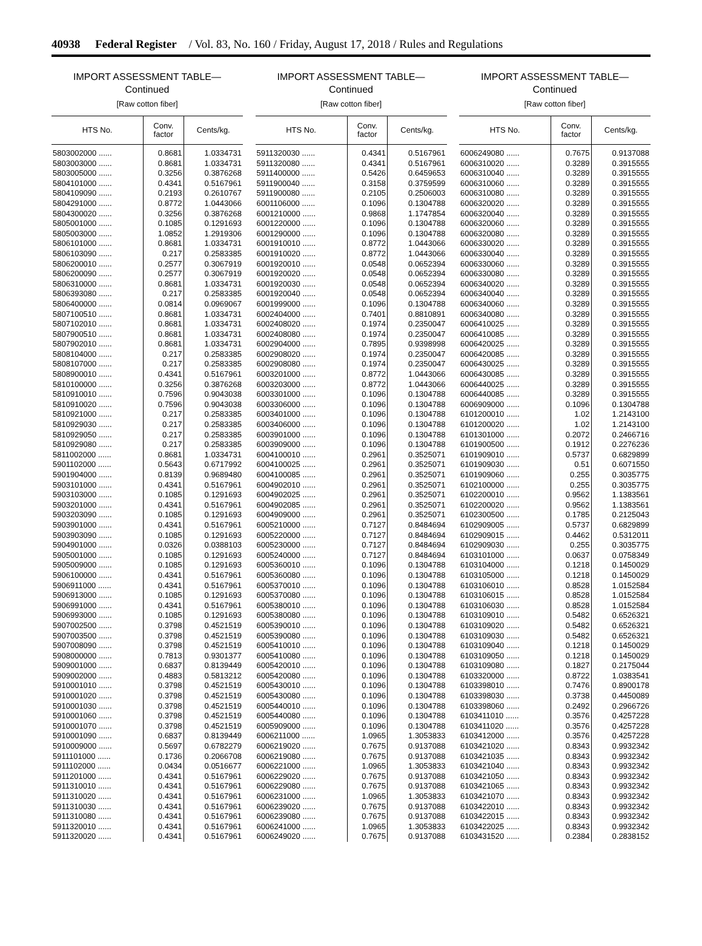40938 Federal Register / Vol. 83, No. 160 / Friday, August 17, 2018 / Rules and Regulations
IMPORT ASSESSMENT TABLE—
Continued
[Raw cotton fiber]
| HTS No. | Conv. factor | Cents/kg. |
| --- | --- | --- |
| 5803002000 ...... | 0.8681 | 1.0334731 |
| 5803003000 ...... | 0.8681 | 1.0334731 |
| 5803005000 ...... | 0.3256 | 0.3876268 |
| 5804101000 ...... | 0.4341 | 0.5167961 |
| 5804109090 ...... | 0.2193 | 0.2610767 |
| 5804291000 ...... | 0.8772 | 1.0443066 |
| 5804300020 ...... | 0.3256 | 0.3876268 |
| 5805001000 ...... | 0.1085 | 0.1291693 |
| 5805003000 ...... | 1.0852 | 1.2919306 |
| 5806101000 ...... | 0.8681 | 1.0334731 |
| 5806103090 ...... | 0.217 | 0.2583385 |
| 5806200010 ...... | 0.2577 | 0.3067919 |
| 5806200090 ...... | 0.2577 | 0.3067919 |
| 5806310000 ...... | 0.8681 | 1.0334731 |
| 5806393080 ...... | 0.217 | 0.2583385 |
| 5806400000 ...... | 0.0814 | 0.0969067 |
| 5807100510 ...... | 0.8681 | 1.0334731 |
| 5807102010 ...... | 0.8681 | 1.0334731 |
| 5807900510 ...... | 0.8681 | 1.0334731 |
| 5807902010 ...... | 0.8681 | 1.0334731 |
| 5808104000 ...... | 0.217 | 0.2583385 |
| 5808107000 ...... | 0.217 | 0.2583385 |
| 5808900010 ...... | 0.4341 | 0.5167961 |
| 5810100000 ...... | 0.3256 | 0.3876268 |
| 5810910010 ...... | 0.7596 | 0.9043038 |
| 5810910020 ...... | 0.7596 | 0.9043038 |
| 5810921000 ...... | 0.217 | 0.2583385 |
| 5810929030 ...... | 0.217 | 0.2583385 |
| 5810929050 ...... | 0.217 | 0.2583385 |
| 5810929080 ...... | 0.217 | 0.2583385 |
| 5811002000 ...... | 0.8681 | 1.0334731 |
| 5901102000 ...... | 0.5643 | 0.6717992 |
| 5901904000 ...... | 0.8139 | 0.9689480 |
| 5903101000 ...... | 0.4341 | 0.5167961 |
| 5903103000 ...... | 0.1085 | 0.1291693 |
| 5903201000 ...... | 0.4341 | 0.5167961 |
| 5903203090 ...... | 0.1085 | 0.1291693 |
| 5903901000 ...... | 0.4341 | 0.5167961 |
| 5903903090 ...... | 0.1085 | 0.1291693 |
| 5904901000 ...... | 0.0326 | 0.0388103 |
| 5905001000 ...... | 0.1085 | 0.1291693 |
| 5905009000 ...... | 0.1085 | 0.1291693 |
| 5906100000 ...... | 0.4341 | 0.5167961 |
| 5906911000 ...... | 0.4341 | 0.5167961 |
| 5906913000 ...... | 0.1085 | 0.1291693 |
| 5906991000 ...... | 0.4341 | 0.5167961 |
| 5906993000 ...... | 0.1085 | 0.1291693 |
| 5907002500 ...... | 0.3798 | 0.4521519 |
| 5907003500 ...... | 0.3798 | 0.4521519 |
| 5907008090 ...... | 0.3798 | 0.4521519 |
| 5908000000 ...... | 0.7813 | 0.9301377 |
| 5909001000 ...... | 0.6837 | 0.8139449 |
| 5909002000 ...... | 0.4883 | 0.5813212 |
| 5910001010 ...... | 0.3798 | 0.4521519 |
| 5910001020 ...... | 0.3798 | 0.4521519 |
| 5910001030 ...... | 0.3798 | 0.4521519 |
| 5910001060 ...... | 0.3798 | 0.4521519 |
| 5910001070 ...... | 0.3798 | 0.4521519 |
| 5910001090 ...... | 0.6837 | 0.8139449 |
| 5910009000 ...... | 0.5697 | 0.6782279 |
| 5911101000 ...... | 0.1736 | 0.2066708 |
| 5911102000 ...... | 0.0434 | 0.0516677 |
| 5911201000 ...... | 0.4341 | 0.5167961 |
| 5911310010 ...... | 0.4341 | 0.5167961 |
| 5911310020 ...... | 0.4341 | 0.5167961 |
| 5911310030 ...... | 0.4341 | 0.5167961 |
| 5911310080 ...... | 0.4341 | 0.5167961 |
| 5911320010 ...... | 0.4341 | 0.5167961 |
| 5911320020 ...... | 0.4341 | 0.5167961 |
IMPORT ASSESSMENT TABLE—
Continued
[Raw cotton fiber]
| HTS No. | Conv. factor | Cents/kg. |
| --- | --- | --- |
| 5911320030 ...... | 0.4341 | 0.5167961 |
| 5911320080 ...... | 0.4341 | 0.5167961 |
| 5911400000 ...... | 0.5426 | 0.6459653 |
| 5911900040 ...... | 0.3158 | 0.3759599 |
| 5911900080 ...... | 0.2105 | 0.2506003 |
| 6001106000 ...... | 0.1096 | 0.1304788 |
| 6001210000 ...... | 0.9868 | 1.1747854 |
| 6001220000 ...... | 0.1096 | 0.1304788 |
| 6001290000 ...... | 0.1096 | 0.1304788 |
| 6001910010 ...... | 0.8772 | 1.0443066 |
| 6001910020 ...... | 0.8772 | 1.0443066 |
| 6001920010 ...... | 0.0548 | 0.0652394 |
| 6001920020 ...... | 0.0548 | 0.0652394 |
| 6001920030 ...... | 0.0548 | 0.0652394 |
| 6001920040 ...... | 0.0548 | 0.0652394 |
| 6001999000 ...... | 0.1096 | 0.1304788 |
| 6002404000 ...... | 0.7401 | 0.8810891 |
| 6002408020 ...... | 0.1974 | 0.2350047 |
| 6002408080 ...... | 0.1974 | 0.2350047 |
| 6002904000 ...... | 0.7895 | 0.9398998 |
| 6002908020 ...... | 0.1974 | 0.2350047 |
| 6002908080 ...... | 0.1974 | 0.2350047 |
| 6003201000 ...... | 0.8772 | 1.0443066 |
| 6003203000 ...... | 0.8772 | 1.0443066 |
| 6003301000 ...... | 0.1096 | 0.1304788 |
| 6003306000 ...... | 0.1096 | 0.1304788 |
| 6003401000 ...... | 0.1096 | 0.1304788 |
| 6003406000 ...... | 0.1096 | 0.1304788 |
| 6003901000 ...... | 0.1096 | 0.1304788 |
| 6003909000 ...... | 0.1096 | 0.1304788 |
| 6004100010 ...... | 0.2961 | 0.3525071 |
| 6004100025 ...... | 0.2961 | 0.3525071 |
| 6004100085 ...... | 0.2961 | 0.3525071 |
| 6004902010 ...... | 0.2961 | 0.3525071 |
| 6004902025 ...... | 0.2961 | 0.3525071 |
| 6004902085 ...... | 0.2961 | 0.3525071 |
| 6004909000 ...... | 0.2961 | 0.3525071 |
| 6005210000 ...... | 0.7127 | 0.8484694 |
| 6005220000 ...... | 0.7127 | 0.8484694 |
| 6005230000 ...... | 0.7127 | 0.8484694 |
| 6005240000 ...... | 0.7127 | 0.8484694 |
| 6005360010 ...... | 0.1096 | 0.1304788 |
| 6005360080 ...... | 0.1096 | 0.1304788 |
| 6005370010 ...... | 0.1096 | 0.1304788 |
| 6005370080 ...... | 0.1096 | 0.1304788 |
| 6005380010 ...... | 0.1096 | 0.1304788 |
| 6005380080 ...... | 0.1096 | 0.1304788 |
| 6005390010 ...... | 0.1096 | 0.1304788 |
| 6005390080 ...... | 0.1096 | 0.1304788 |
| 6005410010 ...... | 0.1096 | 0.1304788 |
| 6005410080 ...... | 0.1096 | 0.1304788 |
| 6005420010 ...... | 0.1096 | 0.1304788 |
| 6005420080 ...... | 0.1096 | 0.1304788 |
| 6005430010 ...... | 0.1096 | 0.1304788 |
| 6005430080 ...... | 0.1096 | 0.1304788 |
| 6005440010 ...... | 0.1096 | 0.1304788 |
| 6005440080 ...... | 0.1096 | 0.1304788 |
| 6005909000 ...... | 0.1096 | 0.1304788 |
| 6006211000 ...... | 1.0965 | 1.3053833 |
| 6006219020 ...... | 0.7675 | 0.9137088 |
| 6006219080 ...... | 0.7675 | 0.9137088 |
| 6006221000 ...... | 1.0965 | 1.3053833 |
| 6006229020 ...... | 0.7675 | 0.9137088 |
| 6006229080 ...... | 0.7675 | 0.9137088 |
| 6006231000 ...... | 1.0965 | 1.3053833 |
| 6006239020 ...... | 0.7675 | 0.9137088 |
| 6006239080 ...... | 0.7675 | 0.9137088 |
| 6006241000 ...... | 1.0965 | 1.3053833 |
| 6006249020 ...... | 0.7675 | 0.9137088 |
IMPORT ASSESSMENT TABLE—
Continued
[Raw cotton fiber]
| HTS No. | Conv. factor | Cents/kg. |
| --- | --- | --- |
| 6006249080 ...... | 0.7675 | 0.9137088 |
| 6006310020 ...... | 0.3289 | 0.3915555 |
| 6006310040 ...... | 0.3289 | 0.3915555 |
| 6006310060 ...... | 0.3289 | 0.3915555 |
| 6006310080 ...... | 0.3289 | 0.3915555 |
| 6006320020 ...... | 0.3289 | 0.3915555 |
| 6006320040 ...... | 0.3289 | 0.3915555 |
| 6006320060 ...... | 0.3289 | 0.3915555 |
| 6006320080 ...... | 0.3289 | 0.3915555 |
| 6006330020 ...... | 0.3289 | 0.3915555 |
| 6006330040 ...... | 0.3289 | 0.3915555 |
| 6006330060 ...... | 0.3289 | 0.3915555 |
| 6006330080 ...... | 0.3289 | 0.3915555 |
| 6006340020 ...... | 0.3289 | 0.3915555 |
| 6006340040 ...... | 0.3289 | 0.3915555 |
| 6006340060 ...... | 0.3289 | 0.3915555 |
| 6006340080 ...... | 0.3289 | 0.3915555 |
| 6006410025 ...... | 0.3289 | 0.3915555 |
| 6006410085 ...... | 0.3289 | 0.3915555 |
| 6006420025 ...... | 0.3289 | 0.3915555 |
| 6006420085 ...... | 0.3289 | 0.3915555 |
| 6006430025 ...... | 0.3289 | 0.3915555 |
| 6006430085 ...... | 0.3289 | 0.3915555 |
| 6006440025 ...... | 0.3289 | 0.3915555 |
| 6006440085 ...... | 0.3289 | 0.3915555 |
| 6006909000 ...... | 0.1096 | 0.1304788 |
| 6101200010 ...... | 1.02 | 1.2143100 |
| 6101200020 ...... | 1.02 | 1.2143100 |
| 6101301000 ...... | 0.2072 | 0.2466716 |
| 6101900500 ...... | 0.1912 | 0.2276236 |
| 6101909010 ...... | 0.5737 | 0.6829899 |
| 6101909030 ...... | 0.51 | 0.6071550 |
| 6101909060 ...... | 0.255 | 0.3035775 |
| 6102100000 ...... | 0.255 | 0.3035775 |
| 6102200010 ...... | 0.9562 | 1.1383561 |
| 6102200020 ...... | 0.9562 | 1.1383561 |
| 6102300500 ...... | 0.1785 | 0.2125043 |
| 6102909005 ...... | 0.5737 | 0.6829899 |
| 6102909015 ...... | 0.4462 | 0.5312011 |
| 6102909030 ...... | 0.255 | 0.3035775 |
| 6103101000 ...... | 0.0637 | 0.0758349 |
| 6103104000 ...... | 0.1218 | 0.1450029 |
| 6103105000 ...... | 0.1218 | 0.1450029 |
| 6103106010 ...... | 0.8528 | 1.0152584 |
| 6103106015 ...... | 0.8528 | 1.0152584 |
| 6103106030 ...... | 0.8528 | 1.0152584 |
| 6103109010 ...... | 0.5482 | 0.6526321 |
| 6103109020 ...... | 0.5482 | 0.6526321 |
| 6103109030 ...... | 0.5482 | 0.6526321 |
| 6103109040 ...... | 0.1218 | 0.1450029 |
| 6103109050 ...... | 0.1218 | 0.1450029 |
| 6103109080 ...... | 0.1827 | 0.2175044 |
| 6103320000 ...... | 0.8722 | 1.0383541 |
| 6103398010 ...... | 0.7476 | 0.8900178 |
| 6103398030 ...... | 0.3738 | 0.4450089 |
| 6103398060 ...... | 0.2492 | 0.2966726 |
| 6103411010 ...... | 0.3576 | 0.4257228 |
| 6103411020 ...... | 0.3576 | 0.4257228 |
| 6103412000 ...... | 0.3576 | 0.4257228 |
| 6103421020 ...... | 0.8343 | 0.9932342 |
| 6103421035 ...... | 0.8343 | 0.9932342 |
| 6103421040 ...... | 0.8343 | 0.9932342 |
| 6103421050 ...... | 0.8343 | 0.9932342 |
| 6103421065 ...... | 0.8343 | 0.9932342 |
| 6103421070 ...... | 0.8343 | 0.9932342 |
| 6103422010 ...... | 0.8343 | 0.9932342 |
| 6103422015 ...... | 0.8343 | 0.9932342 |
| 6103422025 ...... | 0.8343 | 0.9932342 |
| 6103431520 ...... | 0.2384 | 0.2838152 |